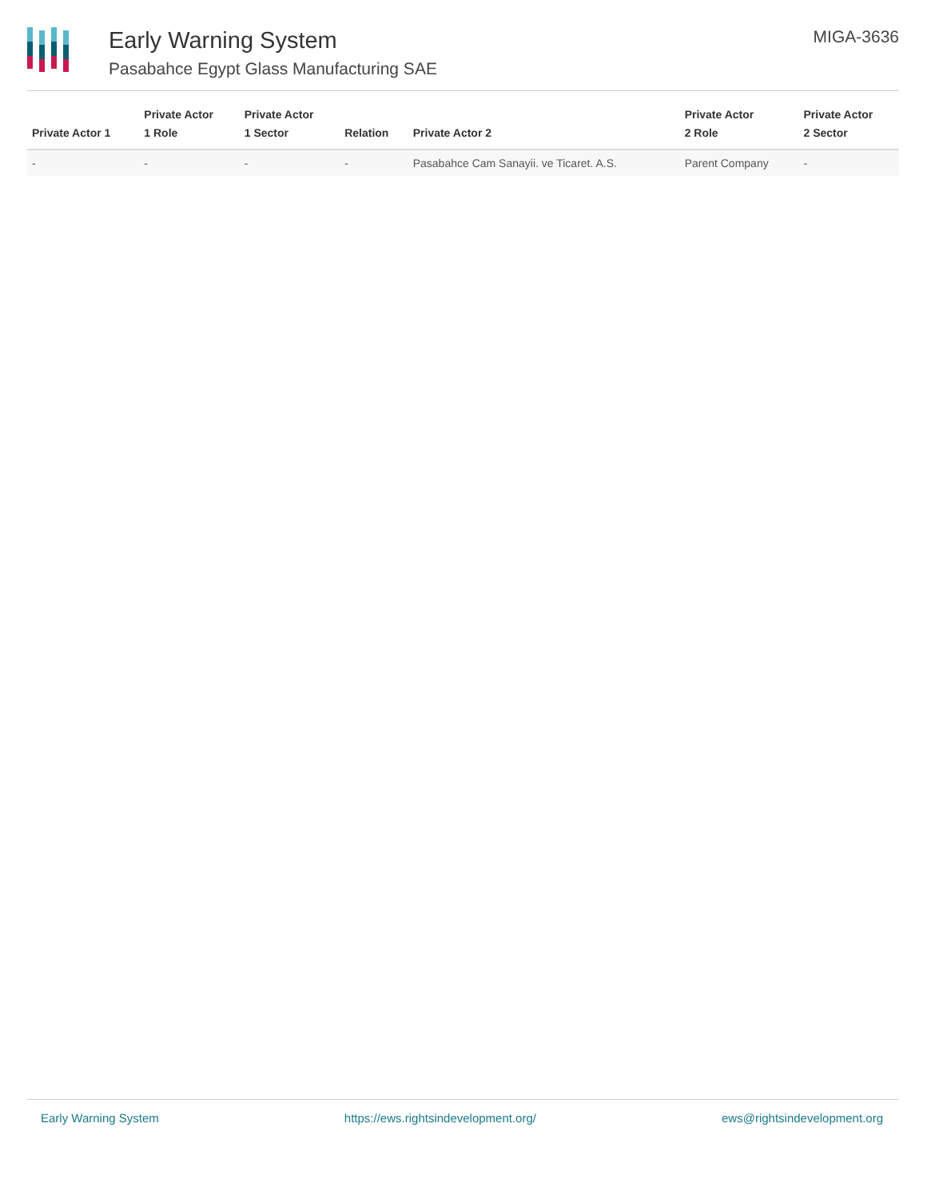Early Warning System
Pasabahce Egypt Glass Manufacturing SAE
MIGA-3636
| Private Actor 1 | Private Actor 1 Role | Private Actor 1 Sector | Relation | Private Actor 2 | Private Actor 2 Role | Private Actor 2 Sector |
| --- | --- | --- | --- | --- | --- | --- |
| - | - | - | - | Pasabahce Cam Sanayii. ve Ticaret. A.S. | Parent Company | - |
Early Warning System https://ews.rightsindevelopment.org/ ews@rightsindevelopment.org